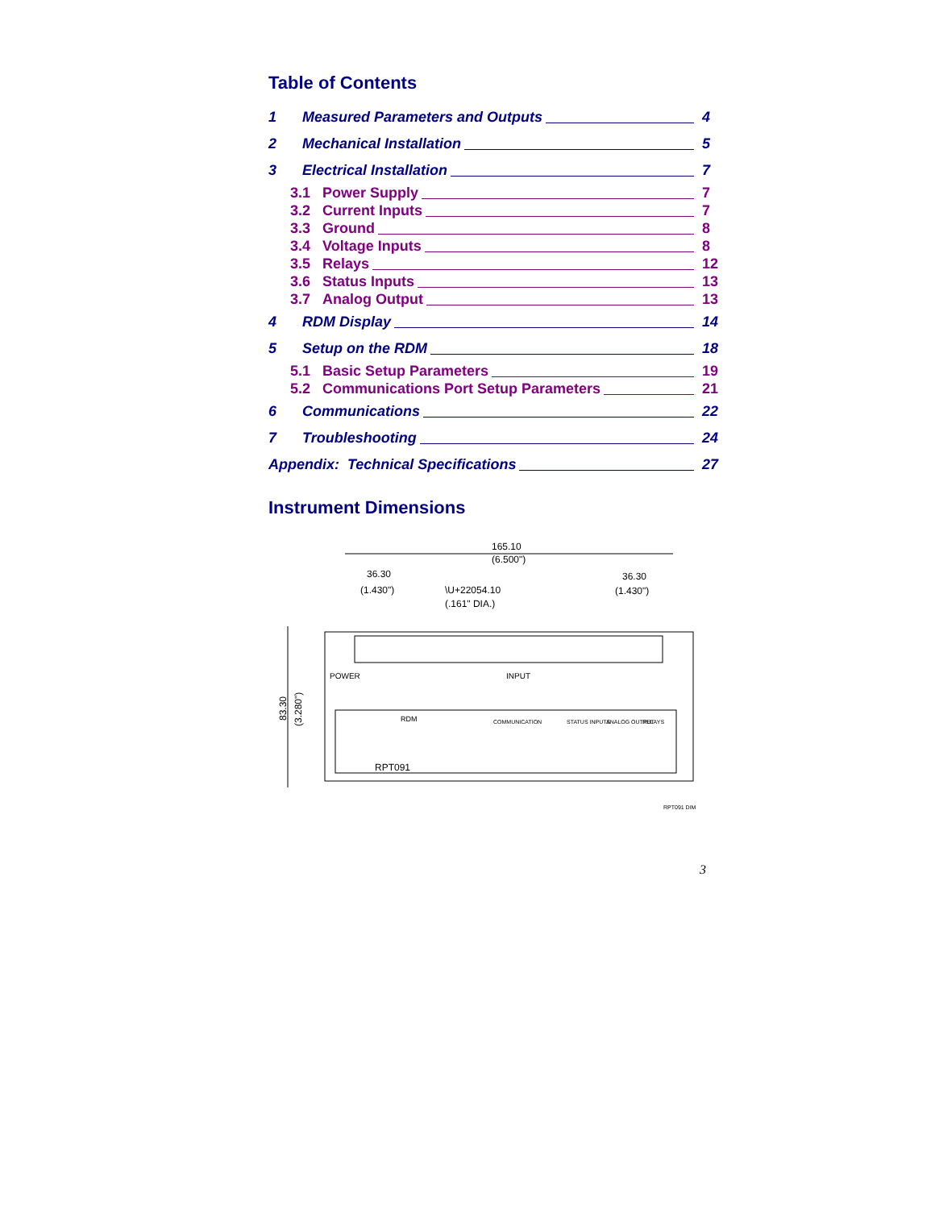Table of Contents
1 Measured Parameters and Outputs 4
2 Mechanical Installation 5
3 Electrical Installation 7
3.1 Power Supply 7
3.2 Current Inputs 7
3.3 Ground 8
3.4 Voltage Inputs 8
3.5 Relays 12
3.6 Status Inputs 13
3.7 Analog Output 13
4 RDM Display 14
5 Setup on the RDM 18
5.1 Basic Setup Parameters 19
5.2 Communications Port Setup Parameters 21
6 Communications 22
7 Troubleshooting 24
Appendix: Technical Specifications 27
Instrument Dimensions
165.10
(6.500")
36.30
(1.430")
36.30
(1.430")
\U+22054.10
(.161" DIA.)
POWER
INPUT
RDM
RPT091
COMMUNICATION
STATUS INPUTS
ANALOG OUTPUT
RELAYS
RPT091 DIM
83.30
(3.280")
3